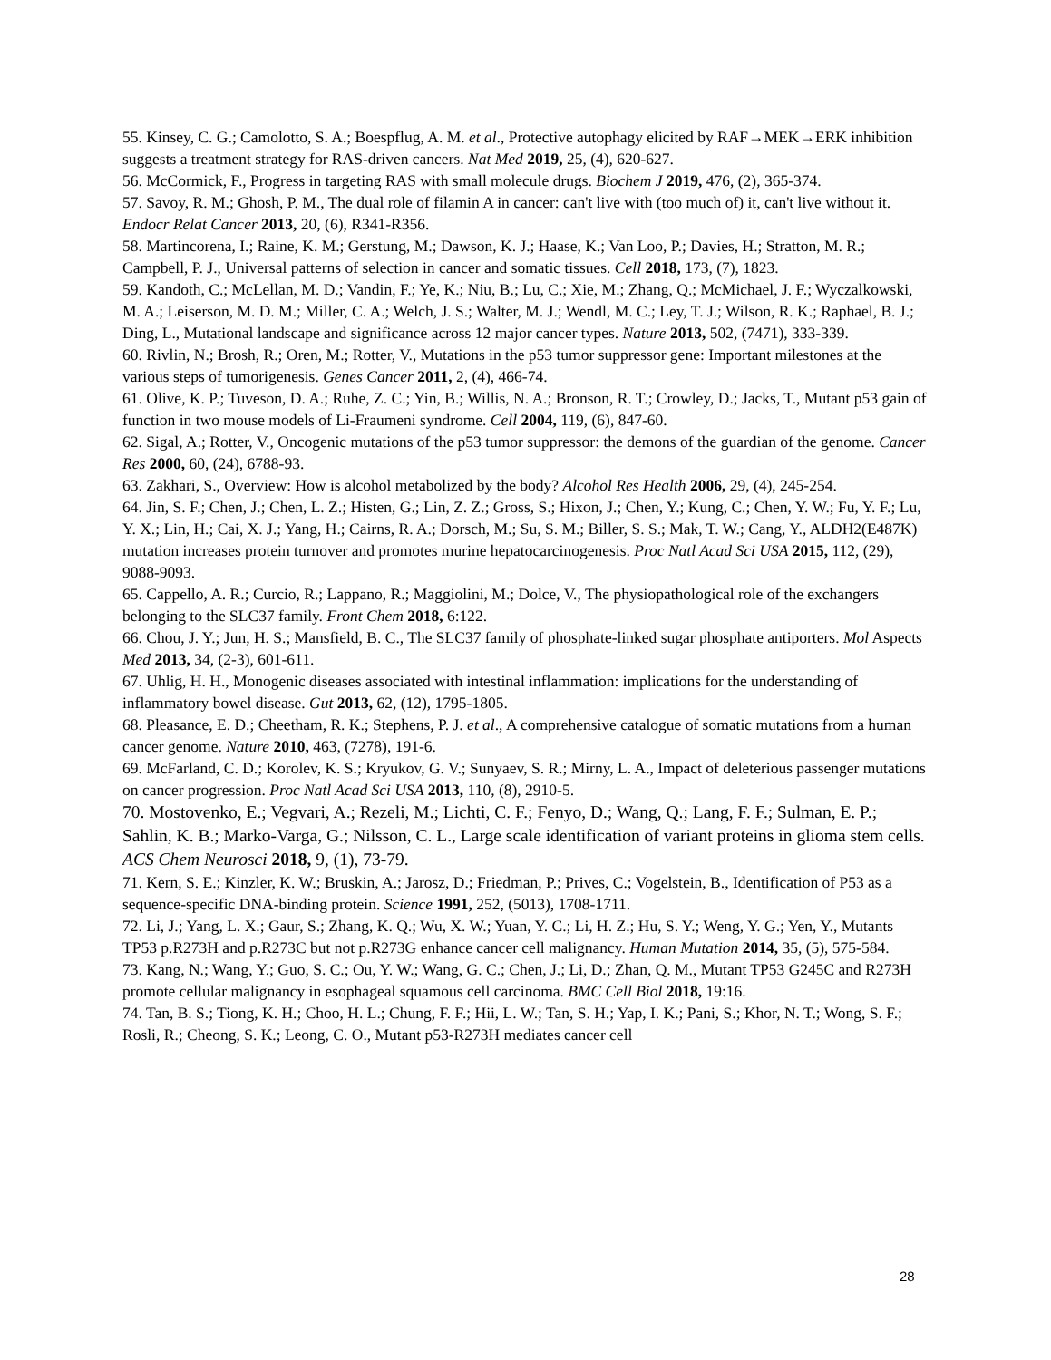55. Kinsey, C. G.; Camolotto, S. A.; Boespflug, A. M. et al., Protective autophagy elicited by RAF→MEK→ERK inhibition suggests a treatment strategy for RAS-driven cancers. Nat Med 2019, 25, (4), 620-627.
56. McCormick, F., Progress in targeting RAS with small molecule drugs. Biochem J 2019, 476, (2), 365-374.
57. Savoy, R. M.; Ghosh, P. M., The dual role of filamin A in cancer: can't live with (too much of) it, can't live without it. Endocr Relat Cancer 2013, 20, (6), R341-R356.
58. Martincorena, I.; Raine, K. M.; Gerstung, M.; Dawson, K. J.; Haase, K.; Van Loo, P.; Davies, H.; Stratton, M. R.; Campbell, P. J., Universal patterns of selection in cancer and somatic tissues. Cell 2018, 173, (7), 1823.
59. Kandoth, C.; McLellan, M. D.; Vandin, F.; Ye, K.; Niu, B.; Lu, C.; Xie, M.; Zhang, Q.; McMichael, J. F.; Wyczalkowski, M. A.; Leiserson, M. D. M.; Miller, C. A.; Welch, J. S.; Walter, M. J.; Wendl, M. C.; Ley, T. J.; Wilson, R. K.; Raphael, B. J.; Ding, L., Mutational landscape and significance across 12 major cancer types. Nature 2013, 502, (7471), 333-339.
60. Rivlin, N.; Brosh, R.; Oren, M.; Rotter, V., Mutations in the p53 tumor suppressor gene: Important milestones at the various steps of tumorigenesis. Genes Cancer 2011, 2, (4), 466-74.
61. Olive, K. P.; Tuveson, D. A.; Ruhe, Z. C.; Yin, B.; Willis, N. A.; Bronson, R. T.; Crowley, D.; Jacks, T., Mutant p53 gain of function in two mouse models of Li-Fraumeni syndrome. Cell 2004, 119, (6), 847-60.
62. Sigal, A.; Rotter, V., Oncogenic mutations of the p53 tumor suppressor: the demons of the guardian of the genome. Cancer Res 2000, 60, (24), 6788-93.
63. Zakhari, S., Overview: How is alcohol metabolized by the body? Alcohol Res Health 2006, 29, (4), 245-254.
64. Jin, S. F.; Chen, J.; Chen, L. Z.; Histen, G.; Lin, Z. Z.; Gross, S.; Hixon, J.; Chen, Y.; Kung, C.; Chen, Y. W.; Fu, Y. F.; Lu, Y. X.; Lin, H.; Cai, X. J.; Yang, H.; Cairns, R. A.; Dorsch, M.; Su, S. M.; Biller, S. S.; Mak, T. W.; Cang, Y., ALDH2(E487K) mutation increases protein turnover and promotes murine hepatocarcinogenesis. Proc Natl Acad Sci USA 2015, 112, (29), 9088-9093.
65. Cappello, A. R.; Curcio, R.; Lappano, R.; Maggiolini, M.; Dolce, V., The physiopathological role of the exchangers belonging to the SLC37 family. Front Chem 2018, 6:122.
66. Chou, J. Y.; Jun, H. S.; Mansfield, B. C., The SLC37 family of phosphate-linked sugar phosphate antiporters. Mol Aspects Med 2013, 34, (2-3), 601-611.
67. Uhlig, H. H., Monogenic diseases associated with intestinal inflammation: implications for the understanding of inflammatory bowel disease. Gut 2013, 62, (12), 1795-1805.
68. Pleasance, E. D.; Cheetham, R. K.; Stephens, P. J. et al., A comprehensive catalogue of somatic mutations from a human cancer genome. Nature 2010, 463, (7278), 191-6.
69. McFarland, C. D.; Korolev, K. S.; Kryukov, G. V.; Sunyaev, S. R.; Mirny, L. A., Impact of deleterious passenger mutations on cancer progression. Proc Natl Acad Sci USA 2013, 110, (8), 2910-5.
70. Mostovenko, E.; Vegvari, A.; Rezeli, M.; Lichti, C. F.; Fenyo, D.; Wang, Q.; Lang, F. F.; Sulman, E. P.; Sahlin, K. B.; Marko-Varga, G.; Nilsson, C. L., Large scale identification of variant proteins in glioma stem cells. ACS Chem Neurosci 2018, 9, (1), 73-79.
71. Kern, S. E.; Kinzler, K. W.; Bruskin, A.; Jarosz, D.; Friedman, P.; Prives, C.; Vogelstein, B., Identification of P53 as a sequence-specific DNA-binding protein. Science 1991, 252, (5013), 1708-1711.
72. Li, J.; Yang, L. X.; Gaur, S.; Zhang, K. Q.; Wu, X. W.; Yuan, Y. C.; Li, H. Z.; Hu, S. Y.; Weng, Y. G.; Yen, Y., Mutants TP53 p.R273H and p.R273C but not p.R273G enhance cancer cell malignancy. Human Mutation 2014, 35, (5), 575-584.
73. Kang, N.; Wang, Y.; Guo, S. C.; Ou, Y. W.; Wang, G. C.; Chen, J.; Li, D.; Zhan, Q. M., Mutant TP53 G245C and R273H promote cellular malignancy in esophageal squamous cell carcinoma. BMC Cell Biol 2018, 19:16.
74. Tan, B. S.; Tiong, K. H.; Choo, H. L.; Chung, F. F.; Hii, L. W.; Tan, S. H.; Yap, I. K.; Pani, S.; Khor, N. T.; Wong, S. F.; Rosli, R.; Cheong, S. K.; Leong, C. O., Mutant p53-R273H mediates cancer cell
28